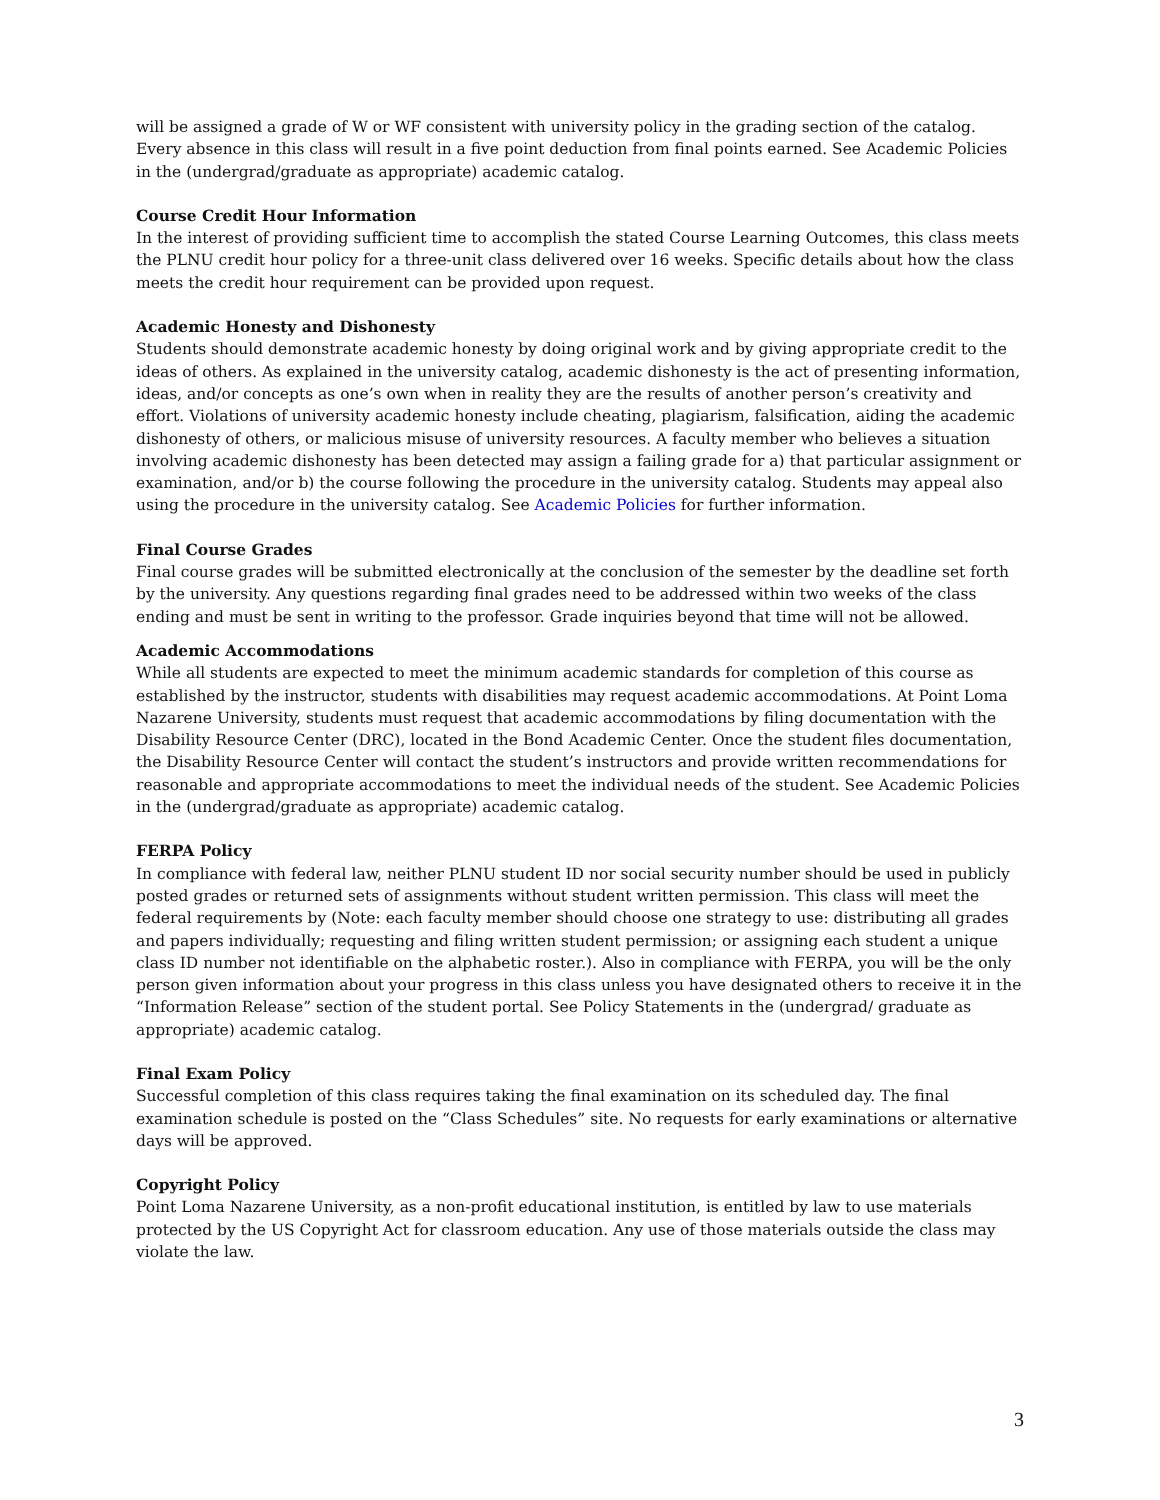will be assigned a grade of W or WF consistent with university policy in the grading section of the catalog. Every absence in this class will result in a five point deduction from final points earned. See Academic Policies in the (undergrad/graduate as appropriate) academic catalog.
Course Credit Hour Information
In the interest of providing sufficient time to accomplish the stated Course Learning Outcomes, this class meets the PLNU credit hour policy for a three-unit class delivered over 16 weeks. Specific details about how the class meets the credit hour requirement can be provided upon request.
Academic Honesty and Dishonesty
Students should demonstrate academic honesty by doing original work and by giving appropriate credit to the ideas of others. As explained in the university catalog, academic dishonesty is the act of presenting information, ideas, and/or concepts as one’s own when in reality they are the results of another person’s creativity and effort. Violations of university academic honesty include cheating, plagiarism, falsification, aiding the academic dishonesty of others, or malicious misuse of university resources. A faculty member who believes a situation involving academic dishonesty has been detected may assign a failing grade for a) that particular assignment or examination, and/or b) the course following the procedure in the university catalog. Students may appeal also using the procedure in the university catalog. See Academic Policies for further information.
Final Course Grades
Final course grades will be submitted electronically at the conclusion of the semester by the deadline set forth by the university. Any questions regarding final grades need to be addressed within two weeks of the class ending and must be sent in writing to the professor. Grade inquiries beyond that time will not be allowed.
Academic Accommodations
While all students are expected to meet the minimum academic standards for completion of this course as established by the instructor, students with disabilities may request academic accommodations. At Point Loma Nazarene University, students must request that academic accommodations by filing documentation with the Disability Resource Center (DRC), located in the Bond Academic Center. Once the student files documentation, the Disability Resource Center will contact the student’s instructors and provide written recommendations for reasonable and appropriate accommodations to meet the individual needs of the student. See Academic Policies in the (undergrad/graduate as appropriate) academic catalog.
FERPA Policy
In compliance with federal law, neither PLNU student ID nor social security number should be used in publicly posted grades or returned sets of assignments without student written permission. This class will meet the federal requirements by (Note: each faculty member should choose one strategy to use: distributing all grades and papers individually; requesting and filing written student permission; or assigning each student a unique class ID number not identifiable on the alphabetic roster.). Also in compliance with FERPA, you will be the only person given information about your progress in this class unless you have designated others to receive it in the “Information Release” section of the student portal. See Policy Statements in the (undergrad/ graduate as appropriate) academic catalog.
Final Exam Policy
Successful completion of this class requires taking the final examination on its scheduled day. The final examination schedule is posted on the “Class Schedules” site. No requests for early examinations or alternative days will be approved.
Copyright Policy
Point Loma Nazarene University, as a non-profit educational institution, is entitled by law to use materials protected by the US Copyright Act for classroom education. Any use of those materials outside the class may violate the law.
3